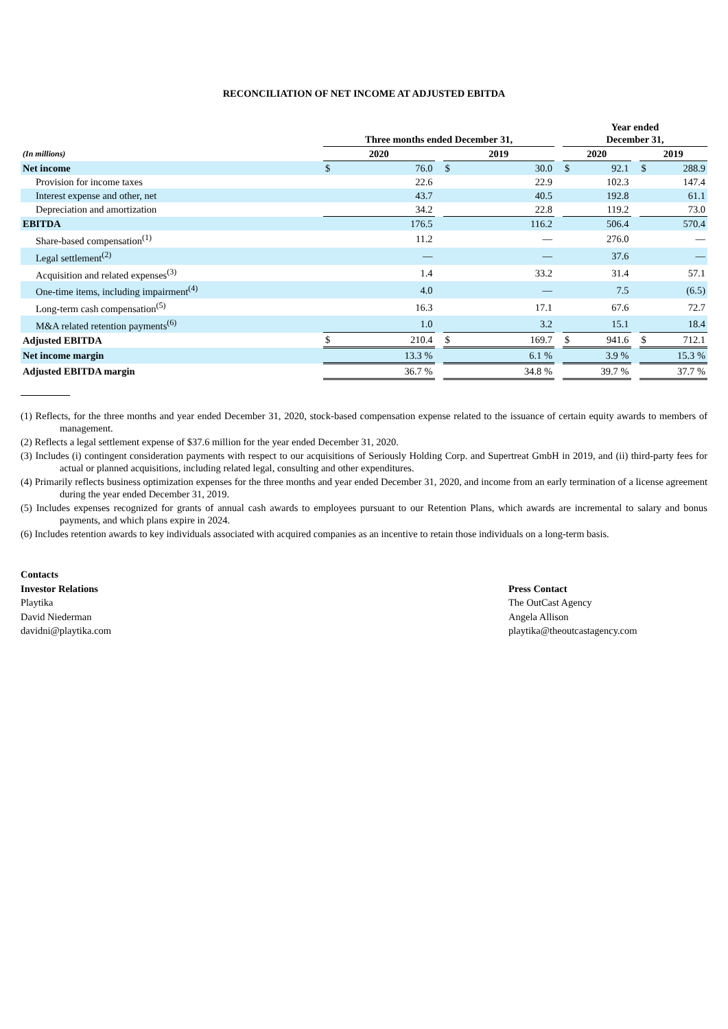RECONCILIATION OF NET INCOME AT ADJUSTED EBITDA
| | Three months ended December 31, | | | | | | Year ended December 31, | | | | |
| --- | --- | --- | --- | --- | --- | --- | --- | --- | --- | --- | --- |
| (In millions) | 2020 | | | 2019 | | | 2020 | | | 2019 | |
| Net income | $ | 76.0 | | $ | 30.0 | | $ | 92.1 | | $ | 288.9 |
| Provision for income taxes | | 22.6 | | | 22.9 | | | 102.3 | | | 147.4 |
| Interest expense and other, net | | 43.7 | | | 40.5 | | | 192.8 | | | 61.1 |
| Depreciation and amortization | | 34.2 | | | 22.8 | | | 119.2 | | | 73.0 |
| EBITDA | | 176.5 | | | 116.2 | | | 506.4 | | | 570.4 |
| Share-based compensation<sup>(1)</sup> | | 11.2 | | | — | | | 276.0 | | | — |
| Legal settlement<sup>(2)</sup> | | — | | | — | | | 37.6 | | | — |
| Acquisition and related expenses<sup>(3)</sup> | | 1.4 | | | 33.2 | | | 31.4 | | | 57.1 |
| One-time items, including impairment<sup>(4)</sup> | | 4.0 | | | — | | | 7.5 | | | (6.5) |
| Long-term cash compensation<sup>(5)</sup> | | 16.3 | | | 17.1 | | | 67.6 | | | 72.7 |
| M&A related retention payments<sup>(6)</sup> | | 1.0 | | | 3.2 | | | 15.1 | | | 18.4 |
| Adjusted EBITDA | $ | 210.4 | | $ | 169.7 | | $ | 941.6 | | $ | 712.1 |
| Net income margin | | 13.3 % | | | 6.1 % | | | 3.9 % | | | 15.3 % |
| Adjusted EBITDA margin | | 36.7 % | | | 34.8 % | | | 39.7 % | | | 37.7 % |
(1) Reflects, for the three months and year ended December 31, 2020, stock-based compensation expense related to the issuance of certain equity awards to members of management.
(2) Reflects a legal settlement expense of $37.6 million for the year ended December 31, 2020.
(3) Includes (i) contingent consideration payments with respect to our acquisitions of Seriously Holding Corp. and Supertreat GmbH in 2019, and (ii) third-party fees for actual or planned acquisitions, including related legal, consulting and other expenditures.
(4) Primarily reflects business optimization expenses for the three months and year ended December 31, 2020, and income from an early termination of a license agreement during the year ended December 31, 2019.
(5) Includes expenses recognized for grants of annual cash awards to employees pursuant to our Retention Plans, which awards are incremental to salary and bonus payments, and which plans expire in 2024.
(6) Includes retention awards to key individuals associated with acquired companies as an incentive to retain those individuals on a long-term basis.
Contacts
Investor Relations
Playtika
David Niederman
davidni@playtika.com
Press Contact
The OutCast Agency
Angela Allison
playtika@theoutcastagency.com